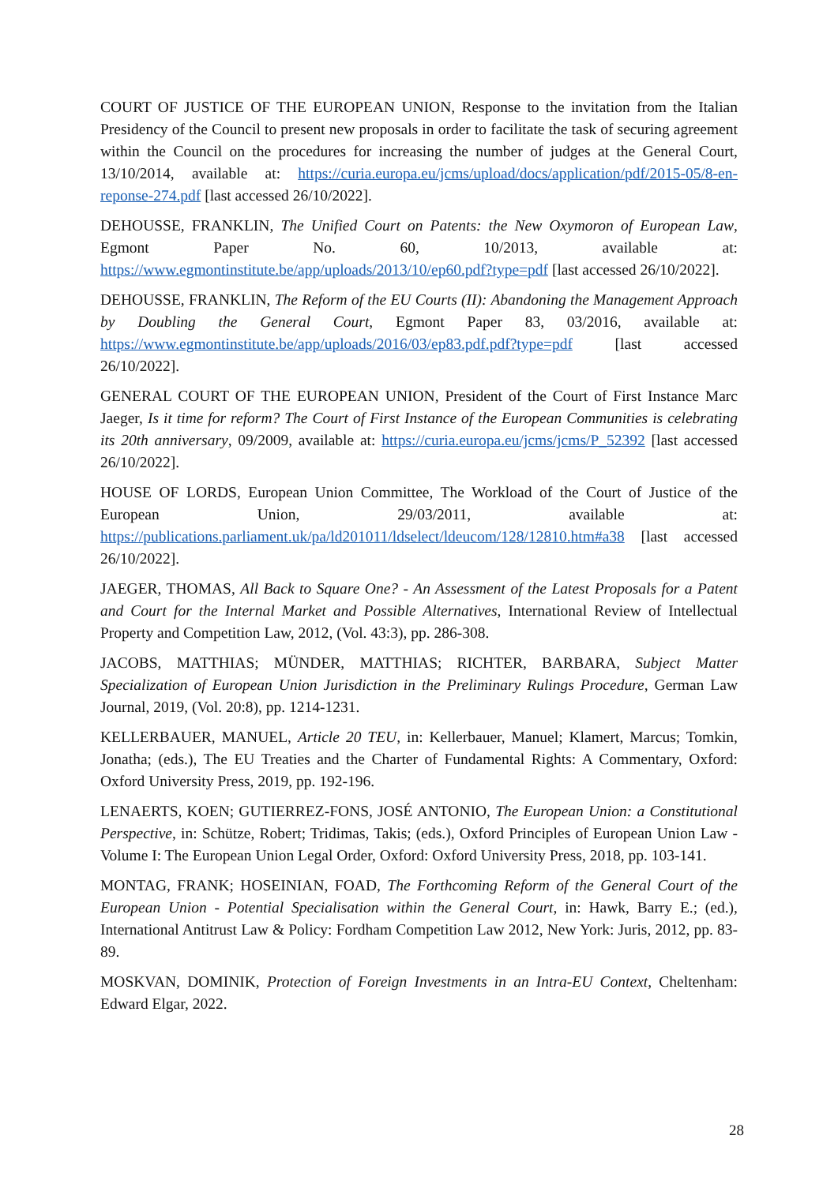COURT OF JUSTICE OF THE EUROPEAN UNION, Response to the invitation from the Italian Presidency of the Council to present new proposals in order to facilitate the task of securing agreement within the Council on the procedures for increasing the number of judges at the General Court, 13/10/2014, available at: https://curia.europa.eu/jcms/upload/docs/application/pdf/2015-05/8-en-reponse-274.pdf [last accessed 26/10/2022].
DEHOUSSE, FRANKLIN, The Unified Court on Patents: the New Oxymoron of European Law, Egmont Paper No. 60, 10/2013, available at: https://www.egmontinstitute.be/app/uploads/2013/10/ep60.pdf?type=pdf [last accessed 26/10/2022].
DEHOUSSE, FRANKLIN, The Reform of the EU Courts (II): Abandoning the Management Approach by Doubling the General Court, Egmont Paper 83, 03/2016, available at: https://www.egmontinstitute.be/app/uploads/2016/03/ep83.pdf.pdf?type=pdf [last accessed 26/10/2022].
GENERAL COURT OF THE EUROPEAN UNION, President of the Court of First Instance Marc Jaeger, Is it time for reform? The Court of First Instance of the European Communities is celebrating its 20th anniversary, 09/2009, available at: https://curia.europa.eu/jcms/jcms/P_52392 [last accessed 26/10/2022].
HOUSE OF LORDS, European Union Committee, The Workload of the Court of Justice of the European Union, 29/03/2011, available at: https://publications.parliament.uk/pa/ld201011/ldselect/ldeucom/128/12810.htm#a38 [last accessed 26/10/2022].
JAEGER, THOMAS, All Back to Square One? - An Assessment of the Latest Proposals for a Patent and Court for the Internal Market and Possible Alternatives, International Review of Intellectual Property and Competition Law, 2012, (Vol. 43:3), pp. 286-308.
JACOBS, MATTHIAS; MÜNDER, MATTHIAS; RICHTER, BARBARA, Subject Matter Specialization of European Union Jurisdiction in the Preliminary Rulings Procedure, German Law Journal, 2019, (Vol. 20:8), pp. 1214-1231.
KELLERBAUER, MANUEL, Article 20 TEU, in: Kellerbauer, Manuel; Klamert, Marcus; Tomkin, Jonatha; (eds.), The EU Treaties and the Charter of Fundamental Rights: A Commentary, Oxford: Oxford University Press, 2019, pp. 192-196.
LENAERTS, KOEN; GUTIERREZ-FONS, JOSÉ ANTONIO, The European Union: a Constitutional Perspective, in: Schütze, Robert; Tridimas, Takis; (eds.), Oxford Principles of European Union Law - Volume I: The European Union Legal Order, Oxford: Oxford University Press, 2018, pp. 103-141.
MONTAG, FRANK; HOSEINIAN, FOAD, The Forthcoming Reform of the General Court of the European Union - Potential Specialisation within the General Court, in: Hawk, Barry E.; (ed.), International Antitrust Law & Policy: Fordham Competition Law 2012, New York: Juris, 2012, pp. 83-89.
MOSKVAN, DOMINIK, Protection of Foreign Investments in an Intra-EU Context, Cheltenham: Edward Elgar, 2022.
28